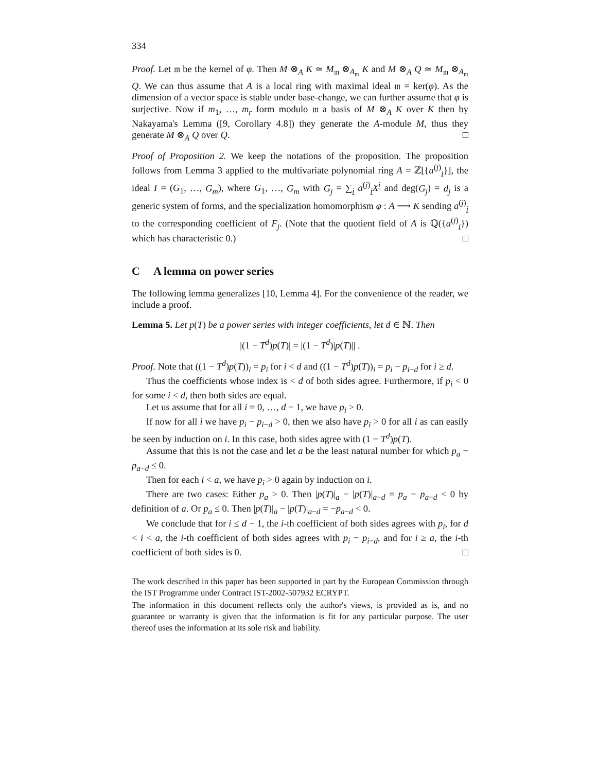334
Proof. Let 𝔪 be the kernel of φ. Then M ⊗<sub>A</sub> K ≃ M<sub>𝔪</sub> ⊗<sub>A<sub>𝔪</sub></sub> K and M ⊗<sub>A</sub> Q ≃ M<sub>𝔪</sub> ⊗<sub>A<sub>𝔪</sub></sub> Q. We can thus assume that A is a local ring with maximal ideal 𝔪 = ker(φ). As the dimension of a vector space is stable under base-change, we can further assume that φ is surjective. Now if m<sub>1</sub>, …, m<sub>r</sub> form modulo 𝔪 a basis of M ⊗<sub>A</sub> K over K then by Nakayama's Lemma ([9, Corollary 4.8]) they generate the A-module M, thus they generate M ⊗<sub>A</sub> Q over Q. □
Proof of Proposition 2. We keep the notations of the proposition. The proposition follows from Lemma 3 applied to the multivariate polynomial ring A = ℤ[{a<sup>(j)</sup><sub>i</sub>}], the ideal I = (G<sub>1</sub>, …, G<sub>m</sub>), where G<sub>1</sub>, …, G<sub>m</sub> with G<sub>j</sub> = ∑<sub>i</sub> a<sup>(j)</sup><sub>i</sub>X<sup>i</sup> and deg(G<sub>j</sub>) = d<sub>j</sub> is a generic system of forms, and the specialization homomorphism φ : A ⟶ K sending a<sup>(j)</sup><sub>i</sub> to the corresponding coefficient of F<sub>j</sub>. (Note that the quotient field of A is ℚ({a<sup>(j)</sup><sub>i</sub>}) which has characteristic 0.) □
C A lemma on power series
The following lemma generalizes [10, Lemma 4]. For the convenience of the reader, we include a proof.
Lemma 5. Let p(T) be a power series with integer coefficients, let d ∈ ℕ. Then
|(1 − T<sup>d</sup>)p(T)| = |(1 − T<sup>d</sup>)|p(T)|| .
Proof. Note that ((1 − T<sup>d</sup>)p(T))<sub>i</sub> = p<sub>i</sub> for i < d and ((1 − T<sup>d</sup>)p(T))<sub>i</sub> = p<sub>i</sub> − p<sub>i−d</sub> for i ≥ d.
Thus the coefficients whose index is < d of both sides agree. Furthermore, if p<sub>i</sub> < 0 for some i < d, then both sides are equal.
Let us assume that for all i = 0, …, d − 1, we have p<sub>i</sub> > 0.
If now for all i we have p<sub>i</sub> − p<sub>i−d</sub> > 0, then we also have p<sub>i</sub> > 0 for all i as can easily be seen by induction on i. In this case, both sides agree with (1 − T<sup>d</sup>)p(T).
Assume that this is not the case and let a be the least natural number for which p<sub>a</sub> − p<sub>a−d</sub> ≤ 0.
Then for each i < a, we have p<sub>i</sub> > 0 again by induction on i.
There are two cases: Either p<sub>a</sub> > 0. Then |p(T)|<sub>a</sub> − |p(T)|<sub>a−d</sub> = p<sub>a</sub> − p<sub>a−d</sub> < 0 by definition of a. Or p<sub>a</sub> ≤ 0. Then |p(T)|<sub>a</sub> − |p(T)|<sub>a−d</sub> = −p<sub>a−d</sub> < 0.
We conclude that for i ≤ d − 1, the i-th coefficient of both sides agrees with p<sub>i</sub>, for d < i < a, the i-th coefficient of both sides agrees with p<sub>i</sub> − p<sub>i−d</sub>, and for i ≥ a, the i-th coefficient of both sides is 0. □
The work described in this paper has been supported in part by the European Commission through the IST Programme under Contract IST-2002-507932 ECRYPT.
The information in this document reflects only the author's views, is provided as is, and no guarantee or warranty is given that the information is fit for any particular purpose. The user thereof uses the information at its sole risk and liability.